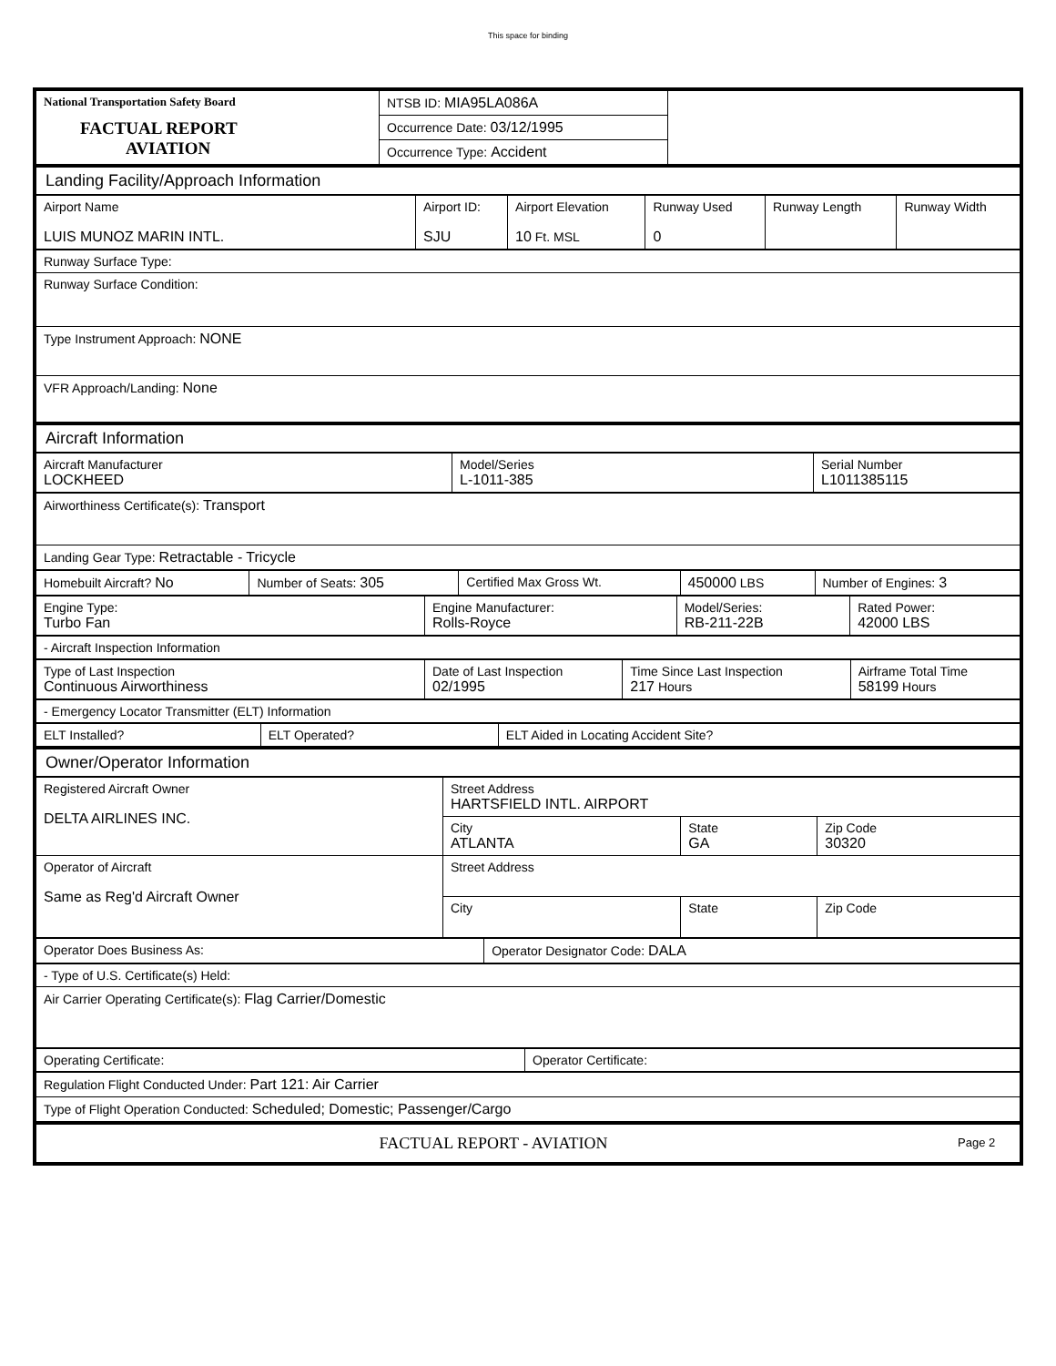This space for binding
| National Transportation Safety Board FACTUAL REPORT AVIATION | NTSB ID: MIA95LA086A | |
| | Occurrence Date: 03/12/1995 | |
| | Occurrence Type: Accident | |
| Landing Facility/Approach Information |
| Airport Name LUIS MUNOZ MARIN INTL. | Airport ID: SJU | Airport Elevation 10 Ft. MSL | Runway Used 0 | Runway Length | Runway Width |
| Runway Surface Type: |
| Runway Surface Condition: |
| Type Instrument Approach: NONE |
| VFR Approach/Landing: None |
| Aircraft Information |
| Aircraft Manufacturer LOCKHEED | Model/Series L-1011-385 | Serial Number L1011385115 |
| Airworthiness Certificate(s): Transport |
| Landing Gear Type: Retractable - Tricycle |
| Homebuilt Aircraft? No | Number of Seats: 305 | Certified Max Gross Wt. | 450000 LBS | Number of Engines: 3 |
| Engine Type: Turbo Fan | Engine Manufacturer: Rolls-Royce | Model/Series: RB-211-22B | Rated Power: 42000 LBS |
| - Aircraft Inspection Information |
| Type of Last Inspection Continuous Airworthiness | Date of Last Inspection 02/1995 | Time Since Last Inspection 217 Hours | Airframe Total Time 58199 Hours |
| - Emergency Locator Transmitter (ELT) Information |
| ELT Installed? | ELT Operated? | ELT Aided in Locating Accident Site? |
| Owner/Operator Information |
| Registered Aircraft Owner DELTA AIRLINES INC. | Street Address HARTSFIELD INTL. AIRPORT | | |
| | City ATLANTA | State GA | Zip Code 30320 |
| Operator of Aircraft Same as Reg'd Aircraft Owner | Street Address | | |
| | City | State | Zip Code |
| Operator Does Business As: | Operator Designator Code: DALA |
| - Type of U.S. Certificate(s) Held: |
| Air Carrier Operating Certificate(s): Flag Carrier/Domestic |
| Operating Certificate: | Operator Certificate: |
| Regulation Flight Conducted Under: Part 121: Air Carrier |
| Type of Flight Operation Conducted: Scheduled; Domestic; Passenger/Cargo |
| FACTUAL REPORT - AVIATION | Page 2 |